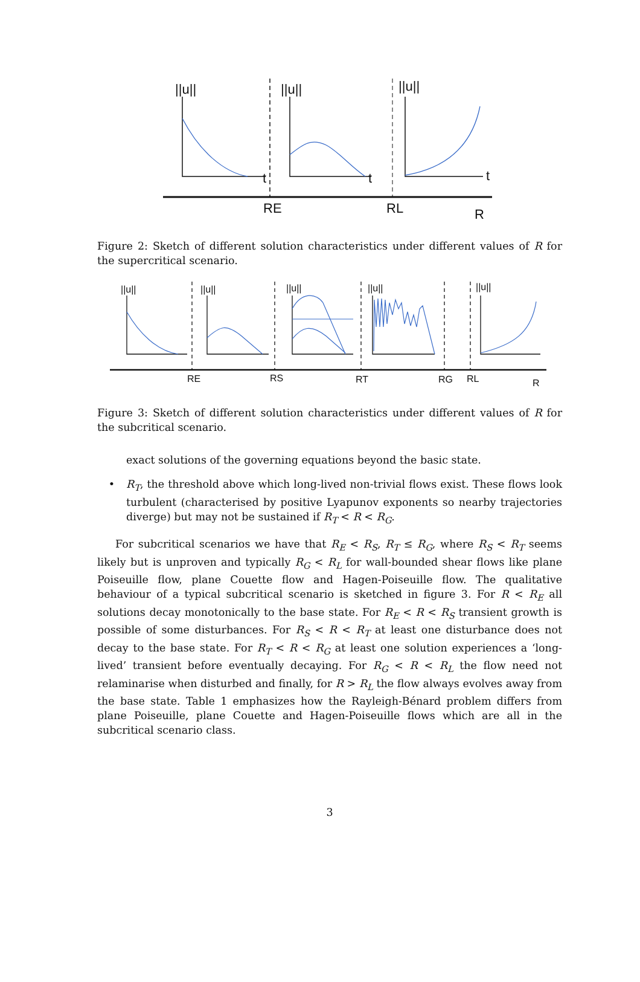||u||
||u||
||u||
RE
RL
R
t
t
t
Figure 2: Sketch of different solution characteristics under different values of R for the supercritical scenario.
||u||
||u||
||u||
||u||
||u||
RE
RS
RT
RG
RL
R
Figure 3: Sketch of different solution characteristics under different values of R for the subcritical scenario.
exact solutions of the governing equations beyond the basic state.
• R<sub>T</sub>, the threshold above which long-lived non-trivial flows exist. These flows look turbulent (characterised by positive Lyapunov exponents so nearby trajectories diverge) but may not be sustained if R<sub>T</sub> < R < R<sub>G</sub>.
For subcritical scenarios we have that R<sub>E</sub> < R<sub>S</sub>, R<sub>T</sub> ≤ R<sub>G</sub>, where R<sub>S</sub> < R<sub>T</sub> seems likely but is unproven and typically R<sub>G</sub> < R<sub>L</sub> for wall-bounded shear flows like plane Poiseuille flow, plane Couette flow and Hagen-Poiseuille flow. The qualitative behaviour of a typical subcritical scenario is sketched in figure 3. For R < R<sub>E</sub> all solutions decay monotonically to the base state. For R<sub>E</sub> < R < R<sub>S</sub> transient growth is possible of some disturbances. For R<sub>S</sub> < R < R<sub>T</sub> at least one disturbance does not decay to the base state. For R<sub>T</sub> < R < R<sub>G</sub> at least one solution experiences a ‘long-lived’ transient before eventually decaying. For R<sub>G</sub> < R < R<sub>L</sub> the flow need not relaminarise when disturbed and finally, for R > R<sub>L</sub> the flow always evolves away from the base state. Table 1 emphasizes how the Rayleigh-Bénard problem differs from plane Poiseuille, plane Couette and Hagen-Poiseuille flows which are all in the subcritical scenario class.
3